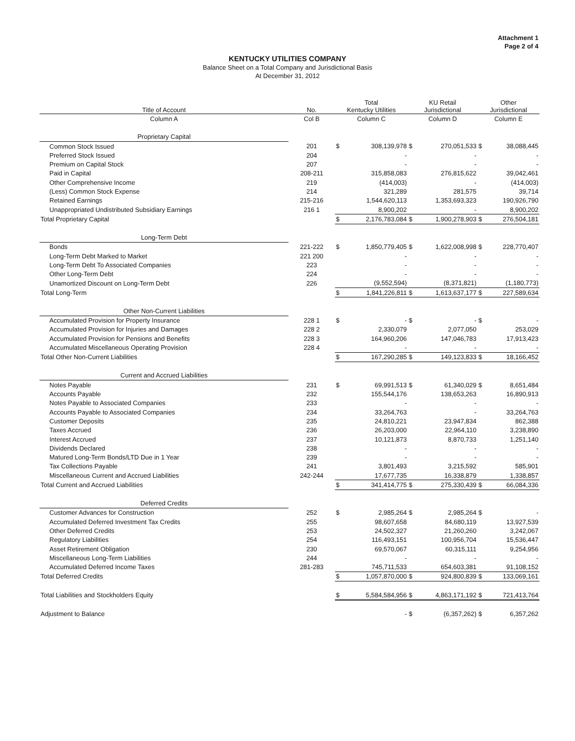Attachment 1
Page 2 of 4
KENTUCKY UTILITIES COMPANY
Balance Sheet on a Total Company and Jurisdictional Basis
At December 31, 2012
| Title of Account | No. | Total Kentucky Utilities | | KU Retail Jurisdictional | | Other Jurisdictional | |
| --- | --- | --- | --- | --- | --- | --- | --- |
| Column A | Col B | Column C | | Column D | | Column E | |
| Proprietary Capital | | | | | | | |
| Common Stock Issued | 201 | $ | 308,139,978 | $ | 270,051,533 | $ | 38,088,445 |
| Preferred Stock Issued | 204 | | - | | - | | - |
| Premium on Capital Stock | 207 | | - | | - | | - |
| Paid in Capital | 208-211 | | 315,858,083 | | 276,815,622 | | 39,042,461 |
| Other Comprehensive Income | 219 | | (414,003) | | - | | (414,003) |
| (Less) Common Stock Expense | 214 | | 321,289 | | 281,575 | | 39,714 |
| Retained Earnings | 215-216 | | 1,544,620,113 | | 1,353,693,323 | | 190,926,790 |
| Unappropriated Undistributed Subsidiary Earnings | 216 1 | | 8,900,202 | | - | | 8,900,202 |
| Total Proprietary Capital | | $ | 2,176,783,084 | $ | 1,900,278,903 | $ | 276,504,181 |
| Long-Term Debt | | | | | | | |
| Bonds | 221-222 | $ | 1,850,779,405 | $ | 1,622,008,998 | $ | 228,770,407 |
| Long-Term Debt Marked to Market | 221 200 | | - | | - | | - |
| Long-Term Debt To Associated Companies | 223 | | - | | - | | - |
| Other Long-Term Debt | 224 | | - | | - | | - |
| Unamortized Discount on Long-Term Debt | 226 | | (9,552,594) | | (8,371,821) | | (1,180,773) |
| Total Long-Term | | $ | 1,841,226,811 | $ | 1,613,637,177 | $ | 227,589,634 |
| Other Non-Current Liabilities | | | | | | | |
| Accumulated Provision for Property Insurance | 228 1 | $ | - | $ | - | $ | - |
| Accumulated Provision for Injuries and Damages | 228 2 | | 2,330,079 | | 2,077,050 | | 253,029 |
| Accumulated Provision for Pensions and Benefits | 228 3 | | 164,960,206 | | 147,046,783 | | 17,913,423 |
| Accumulated Miscellaneous Operating Provision | 228 4 | | - | | - | | - |
| Total Other Non-Current Liabilities | | $ | 167,290,285 | $ | 149,123,833 | $ | 18,166,452 |
| Current and Accrued Liabilities | | | | | | | |
| Notes Payable | 231 | $ | 69,991,513 | $ | 61,340,029 | $ | 8,651,484 |
| Accounts Payable | 232 | | 155,544,176 | | 138,653,263 | | 16,890,913 |
| Notes Payable to Associated Companies | 233 | | - | | - | | - |
| Accounts Payable to Associated Companies | 234 | | 33,264,763 | | - | | 33,264,763 |
| Customer Deposits | 235 | | 24,810,221 | | 23,947,834 | | 862,388 |
| Taxes Accrued | 236 | | 26,203,000 | | 22,964,110 | | 3,238,890 |
| Interest Accrued | 237 | | 10,121,873 | | 8,870,733 | | 1,251,140 |
| Dividends Declared | 238 | | - | | - | | - |
| Matured Long-Term Bonds/LTD Due in 1 Year | 239 | | - | | - | | - |
| Tax Collections Payable | 241 | | 3,801,493 | | 3,215,592 | | 585,901 |
| Miscellaneous Current and Accrued Liabilities | 242-244 | | 17,677,735 | | 16,338,879 | | 1,338,857 |
| Total Current and Accrued Liabilities | | $ | 341,414,775 | $ | 275,330,439 | $ | 66,084,336 |
| Deferred Credits | | | | | | | |
| Customer Advances for Construction | 252 | $ | 2,985,264 | $ | 2,985,264 | $ | - |
| Accumulated Deferred Investment Tax Credits | 255 | | 98,607,658 | | 84,680,119 | | 13,927,539 |
| Other Deferred Credits | 253 | | 24,502,327 | | 21,260,260 | | 3,242,067 |
| Regulatory Liabilities | 254 | | 116,493,151 | | 100,956,704 | | 15,536,447 |
| Asset Retirement Obligation | 230 | | 69,570,067 | | 60,315,111 | | 9,254,956 |
| Miscellaneous Long-Term Liabilities | 244 | | - | | - | | - |
| Accumulated Deferred Income Taxes | 281-283 | | 745,711,533 | | 654,603,381 | | 91,108,152 |
| Total Deferred Credits | | $ | 1,057,870,000 | $ | 924,800,839 | $ | 133,069,161 |
| Total Liabilities and Stockholders Equity | | $ | 5,584,584,956 | $ | 4,863,171,192 | $ | 721,413,764 |
| Adjustment to Balance | | | - | $ | (6,357,262) | $ | 6,357,262 |